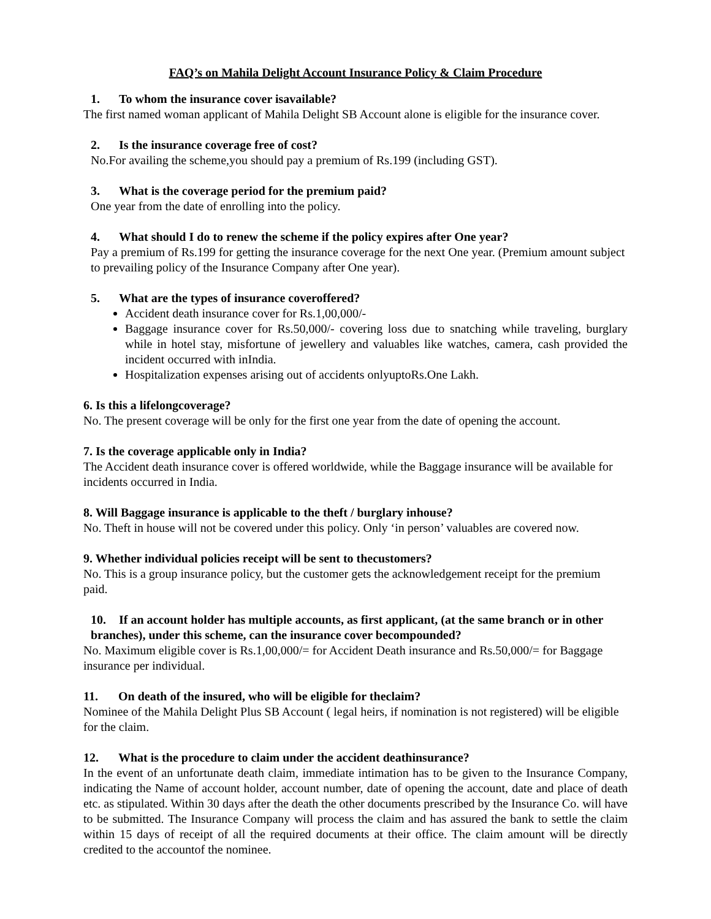FAQ’s on Mahila Delight Account Insurance Policy & Claim Procedure
1. To whom the insurance cover isavailable?
The first named woman applicant of Mahila Delight SB Account alone is eligible for the insurance cover.
2. Is the insurance coverage free of cost?
No.For availing the scheme,you should pay a premium of Rs.199 (including GST).
3. What is the coverage period for the premium paid?
One year from the date of enrolling into the policy.
4. What should I do to renew the scheme if the policy expires after One year?
Pay a premium of Rs.199 for getting the insurance coverage for the next One year. (Premium amount subject to prevailing policy of the Insurance Company after One year).
5. What are the types of insurance coveroffered?
Accident death insurance cover for Rs.1,00,000/-
Baggage insurance cover for Rs.50,000/- covering loss due to snatching while traveling, burglary while in hotel stay, misfortune of jewellery and valuables like watches, camera, cash provided the incident occurred with inIndia.
Hospitalization expenses arising out of accidents onlyuptoRs.One Lakh.
6. Is this a lifelongcoverage?
No. The present coverage will be only for the first one year from the date of opening the account.
7. Is the coverage applicable only in India?
The Accident death insurance cover is offered worldwide, while the Baggage insurance will be available for incidents occurred in India.
8. Will Baggage insurance is applicable to the theft / burglary inhouse?
No. Theft in house will not be covered under this policy. Only ‘in person’ valuables are covered now.
9. Whether individual policies receipt will be sent to thecustomers?
No. This is a group insurance policy, but the customer gets the acknowledgement receipt for the premium paid.
10. If an account holder has multiple accounts, as first applicant, (at the same branch or in other branches), under this scheme, can the insurance cover becompounded?
No. Maximum eligible cover is Rs.1,00,000/= for Accident Death insurance and Rs.50,000/= for Baggage insurance per individual.
11. On death of the insured, who will be eligible for theclaim?
Nominee of the Mahila Delight Plus SB Account ( legal heirs, if nomination is not registered) will be eligible for the claim.
12. What is the procedure to claim under the accident deathinsurance?
In the event of an unfortunate death claim, immediate intimation has to be given to the Insurance Company, indicating the Name of account holder, account number, date of opening the account, date and place of death etc. as stipulated. Within 30 days after the death the other documents prescribed by the Insurance Co. will have to be submitted. The Insurance Company will process the claim and has assured the bank to settle the claim within 15 days of receipt of all the required documents at their office. The claim amount will be directly credited to the accountof the nominee.